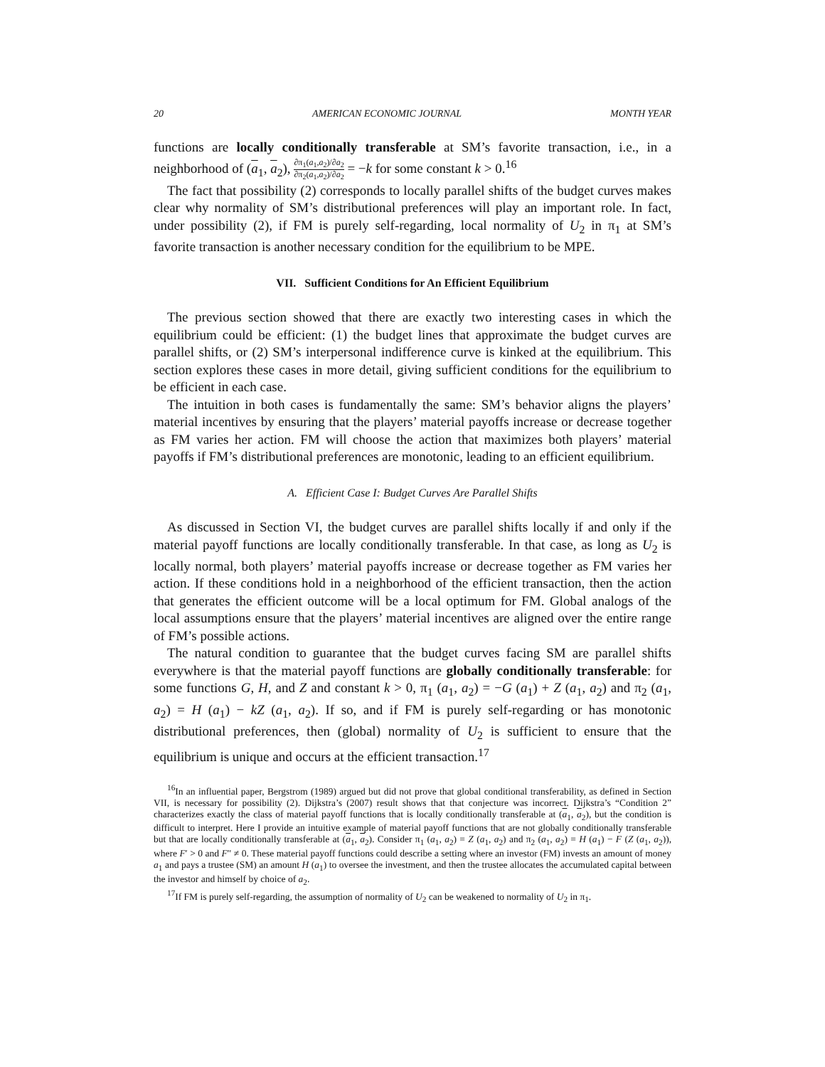20 AMERICAN ECONOMIC JOURNAL MONTH YEAR
functions are locally conditionally transferable at SM’s favorite transaction, i.e., in a neighborhood of (a<sub>1</sub>, a<sub>2</sub>), ∂π<sub>1</sub>(a<sub>1</sub>,a<sub>2</sub>)/∂a<sub>2</sub> ∂π<sub>2</sub>(a<sub>1</sub>,a<sub>2</sub>)/∂a<sub>2</sub> = −k for some constant k > 0.<sup>16</sup>
The fact that possibility (2) corresponds to locally parallel shifts of the budget curves makes clear why normality of SM’s distributional preferences will play an important role. In fact, under possibility (2), if FM is purely self-regarding, local normality of U<sub>2</sub> in π<sub>1</sub> at SM’s favorite transaction is another necessary condition for the equilibrium to be MPE.
VII. Sufficient Conditions for An Efficient Equilibrium
The previous section showed that there are exactly two interesting cases in which the equilibrium could be efficient: (1) the budget lines that approximate the budget curves are parallel shifts, or (2) SM’s interpersonal indifference curve is kinked at the equilibrium. This section explores these cases in more detail, giving sufficient conditions for the equilibrium to be efficient in each case.
The intuition in both cases is fundamentally the same: SM’s behavior aligns the players’ material incentives by ensuring that the players’ material payoffs increase or decrease together as FM varies her action. FM will choose the action that maximizes both players’ material payoffs if FM’s distributional preferences are monotonic, leading to an efficient equilibrium.
A. Efficient Case I: Budget Curves Are Parallel Shifts
As discussed in Section VI, the budget curves are parallel shifts locally if and only if the material payoff functions are locally conditionally transferable. In that case, as long as U<sub>2</sub> is locally normal, both players’ material payoffs increase or decrease together as FM varies her action. If these conditions hold in a neighborhood of the efficient transaction, then the action that generates the efficient outcome will be a local optimum for FM. Global analogs of the local assumptions ensure that the players’ material incentives are aligned over the entire range of FM’s possible actions.
The natural condition to guarantee that the budget curves facing SM are parallel shifts everywhere is that the material payoff functions are globally conditionally transferable: for some functions G, H, and Z and constant k > 0, π<sub>1</sub> (a<sub>1</sub>, a<sub>2</sub>) = −G (a<sub>1</sub>) + Z (a<sub>1</sub>, a<sub>2</sub>) and π<sub>2</sub> (a<sub>1</sub>, a<sub>2</sub>) = H (a<sub>1</sub>) − kZ (a<sub>1</sub>, a<sub>2</sub>). If so, and if FM is purely self-regarding or has monotonic distributional preferences, then (global) normality of U<sub>2</sub> is sufficient to ensure that the equilibrium is unique and occurs at the efficient transaction.<sup>17</sup>
<sup>16</sup> In an influential paper, Bergstrom (1989) argued but did not prove that global conditional transferability, as defined in Section VII, is necessary for possibility (2). Dijkstra’s (2007) result shows that that conjecture was incorrect. Dijkstra’s “Condition 2” characterizes exactly the class of material payoff functions that is locally conditionally transferable at (a<sub>1</sub>, a<sub>2</sub>), but the condition is difficult to interpret. Here I provide an intuitive example of material payoff functions that are not globally conditionally transferable but that are locally conditionally transferable at (a<sub>1</sub>, a<sub>2</sub>). Consider π<sub>1</sub> (a<sub>1</sub>, a<sub>2</sub>) = Z (a<sub>1</sub>, a<sub>2</sub>) and π<sub>2</sub> (a<sub>1</sub>, a<sub>2</sub>) = H (a<sub>1</sub>) − F (Z (a<sub>1</sub>, a<sub>2</sub>)), where F′ > 0 and F″ ≠ 0. These material payoff functions could describe a setting where an investor (FM) invests an amount of money a<sub>1</sub> and pays a trustee (SM) an amount H (a<sub>1</sub>) to oversee the investment, and then the trustee allocates the accumulated capital between the investor and himself by choice of a<sub>2</sub>.
<sup>17</sup> If FM is purely self-regarding, the assumption of normality of U<sub>2</sub> can be weakened to normality of U<sub>2</sub> in π<sub>1</sub>.